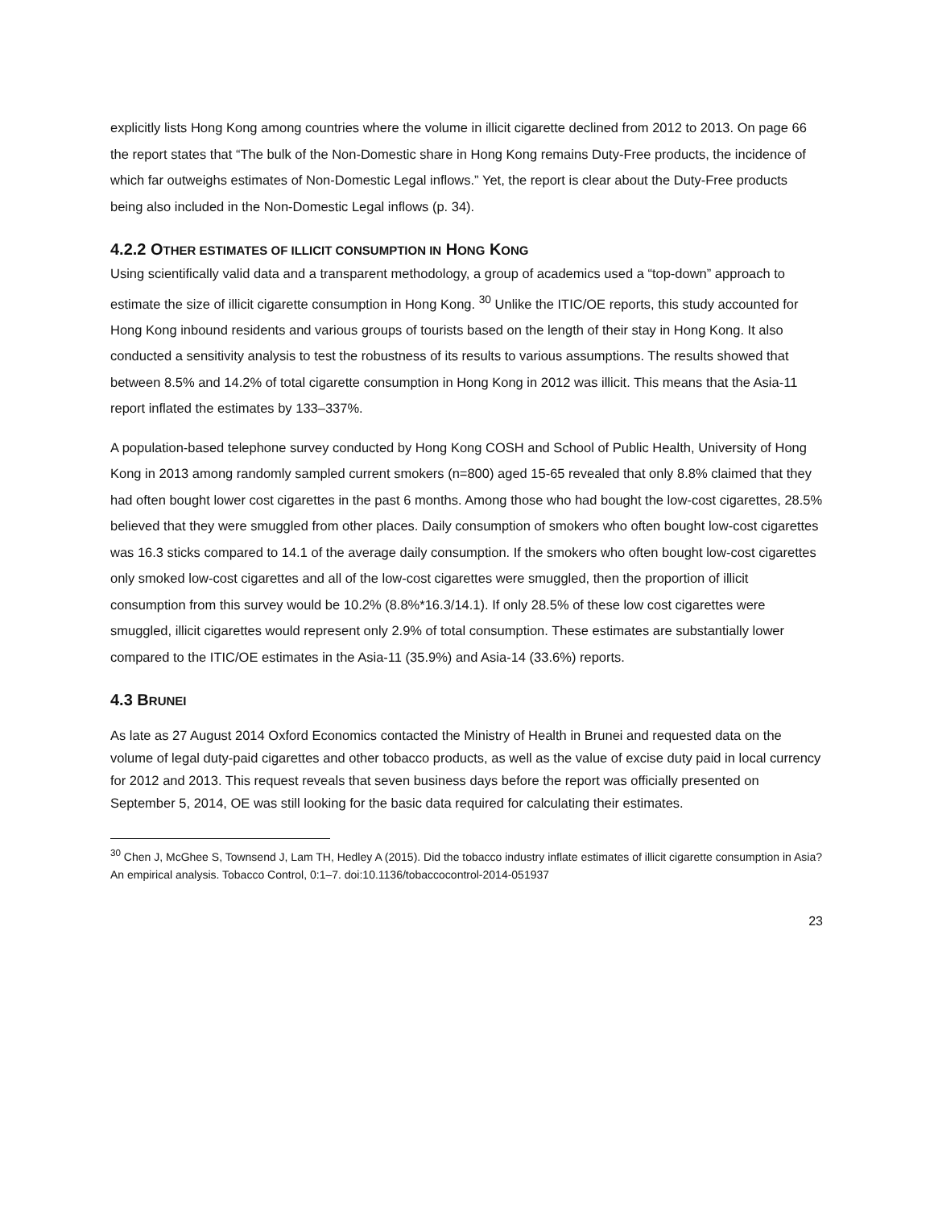explicitly lists Hong Kong among countries where the volume in illicit cigarette declined from 2012 to 2013. On page 66 the report states that “The bulk of the Non-Domestic share in Hong Kong remains Duty-Free products, the incidence of which far outweighs estimates of Non-Domestic Legal inflows.” Yet, the report is clear about the Duty-Free products being also included in the Non-Domestic Legal inflows (p. 34).
4.2.2 OTHER ESTIMATES OF ILLICIT CONSUMPTION IN HONG KONG
Using scientifically valid data and a transparent methodology, a group of academics used a “top-down” approach to estimate the size of illicit cigarette consumption in Hong Kong. <sup>30</sup> Unlike the ITIC/OE reports, this study accounted for Hong Kong inbound residents and various groups of tourists based on the length of their stay in Hong Kong. It also conducted a sensitivity analysis to test the robustness of its results to various assumptions. The results showed that between 8.5% and 14.2% of total cigarette consumption in Hong Kong in 2012 was illicit. This means that the Asia-11 report inflated the estimates by 133–337%.
A population-based telephone survey conducted by Hong Kong COSH and School of Public Health, University of Hong Kong in 2013 among randomly sampled current smokers (n=800) aged 15-65 revealed that only 8.8% claimed that they had often bought lower cost cigarettes in the past 6 months. Among those who had bought the low-cost cigarettes, 28.5% believed that they were smuggled from other places. Daily consumption of smokers who often bought low-cost cigarettes was 16.3 sticks compared to 14.1 of the average daily consumption. If the smokers who often bought low-cost cigarettes only smoked low-cost cigarettes and all of the low-cost cigarettes were smuggled, then the proportion of illicit consumption from this survey would be 10.2% (8.8%*16.3/14.1). If only 28.5% of these low cost cigarettes were smuggled, illicit cigarettes would represent only 2.9% of total consumption. These estimates are substantially lower compared to the ITIC/OE estimates in the Asia-11 (35.9%) and Asia-14 (33.6%) reports.
4.3 BRUNEI
As late as 27 August 2014 Oxford Economics contacted the Ministry of Health in Brunei and requested data on the volume of legal duty-paid cigarettes and other tobacco products, as well as the value of excise duty paid in local currency for 2012 and 2013. This request reveals that seven business days before the report was officially presented on September 5, 2014, OE was still looking for the basic data required for calculating their estimates.
<sup>30</sup> Chen J, McGhee S, Townsend J, Lam TH, Hedley A (2015). Did the tobacco industry inflate estimates of illicit cigarette consumption in Asia? An empirical analysis. Tobacco Control, 0:1–7. doi:10.1136/tobaccocontrol-2014-051937
23